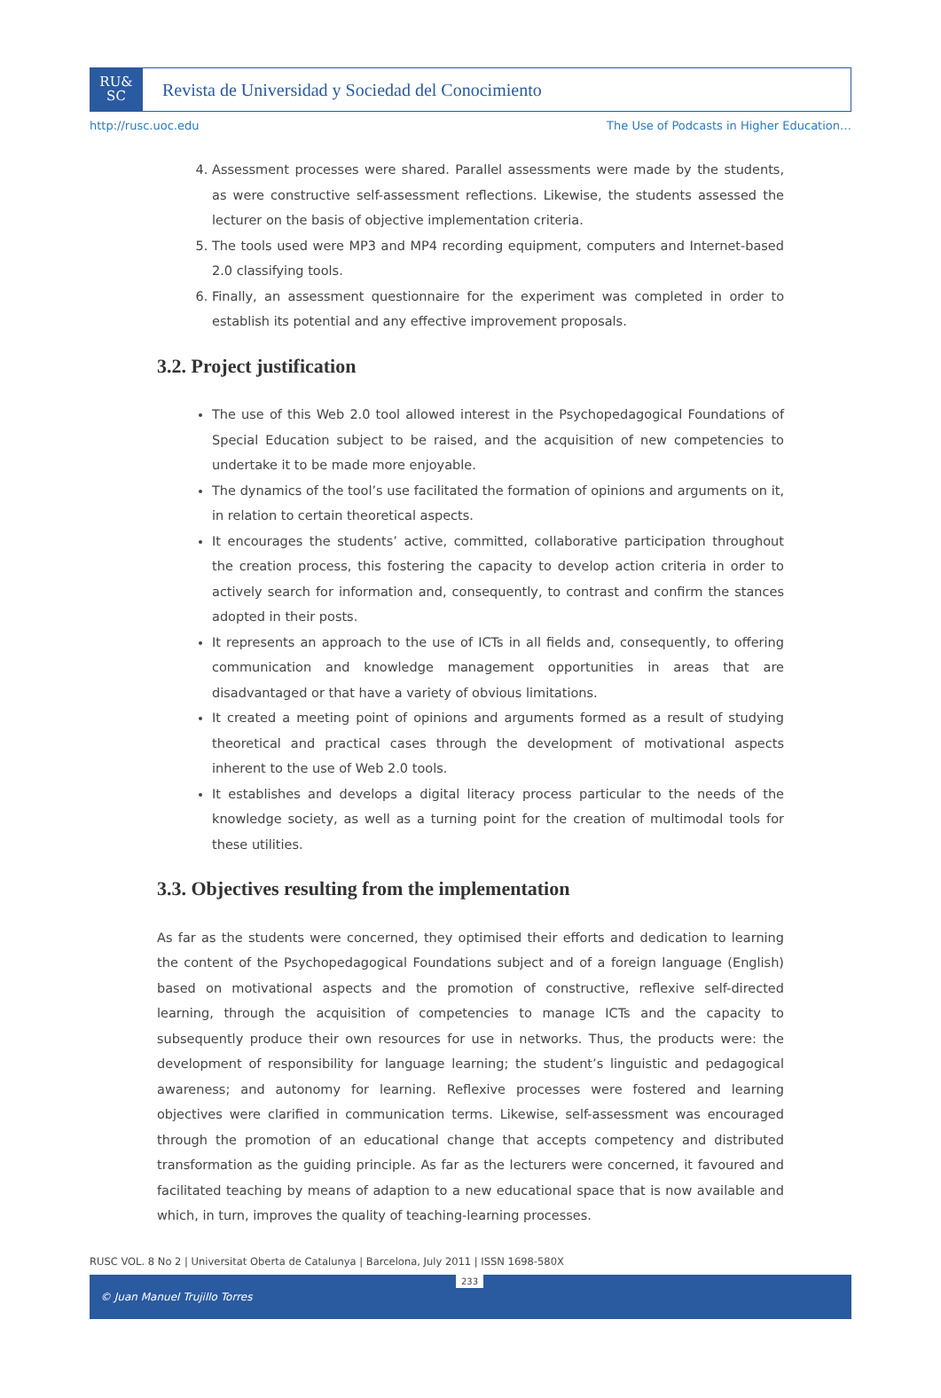RU&
SC
Revista de Universidad y Sociedad del Conocimiento
http://rusc.uoc.edu The Use of Podcasts in Higher Education…
4. Assessment processes were shared. Parallel assessments were made by the students, as were constructive self-assessment reflections. Likewise, the students assessed the lecturer on the basis of objective implementation criteria.
5. The tools used were MP3 and MP4 recording equipment, computers and Internet-based 2.0 classifying tools.
6. Finally, an assessment questionnaire for the experiment was completed in order to establish its potential and any effective improvement proposals.
3.2. Project justification
The use of this Web 2.0 tool allowed interest in the Psychopedagogical Foundations of Special Education subject to be raised, and the acquisition of new competencies to undertake it to be made more enjoyable.
The dynamics of the tool’s use facilitated the formation of opinions and arguments on it, in relation to certain theoretical aspects.
It encourages the students’ active, committed, collaborative participation throughout the creation process, this fostering the capacity to develop action criteria in order to actively search for information and, consequently, to contrast and confirm the stances adopted in their posts.
It represents an approach to the use of ICTs in all fields and, consequently, to offering communication and knowledge management opportunities in areas that are disadvantaged or that have a variety of obvious limitations.
It created a meeting point of opinions and arguments formed as a result of studying theoretical and practical cases through the development of motivational aspects inherent to the use of Web 2.0 tools.
It establishes and develops a digital literacy process particular to the needs of the knowledge society, as well as a turning point for the creation of multimodal tools for these utilities.
3.3. Objectives resulting from the implementation
As far as the students were concerned, they optimised their efforts and dedication to learning the content of the Psychopedagogical Foundations subject and of a foreign language (English) based on motivational aspects and the promotion of constructive, reflexive self-directed learning, through the acquisition of competencies to manage ICTs and the capacity to subsequently produce their own resources for use in networks. Thus, the products were: the development of responsibility for language learning; the student’s linguistic and pedagogical awareness; and autonomy for learning. Reflexive processes were fostered and learning objectives were clarified in communication terms. Likewise, self-assessment was encouraged through the promotion of an educational change that accepts competency and distributed transformation as the guiding principle. As far as the lecturers were concerned, it favoured and facilitated teaching by means of adaption to a new educational space that is now available and which, in turn, improves the quality of teaching-learning processes.
RUSC VOL. 8 No 2 | Universitat Oberta de Catalunya | Barcelona, July 2011 | ISSN 1698-580X
233
© Juan Manuel Trujillo Torres